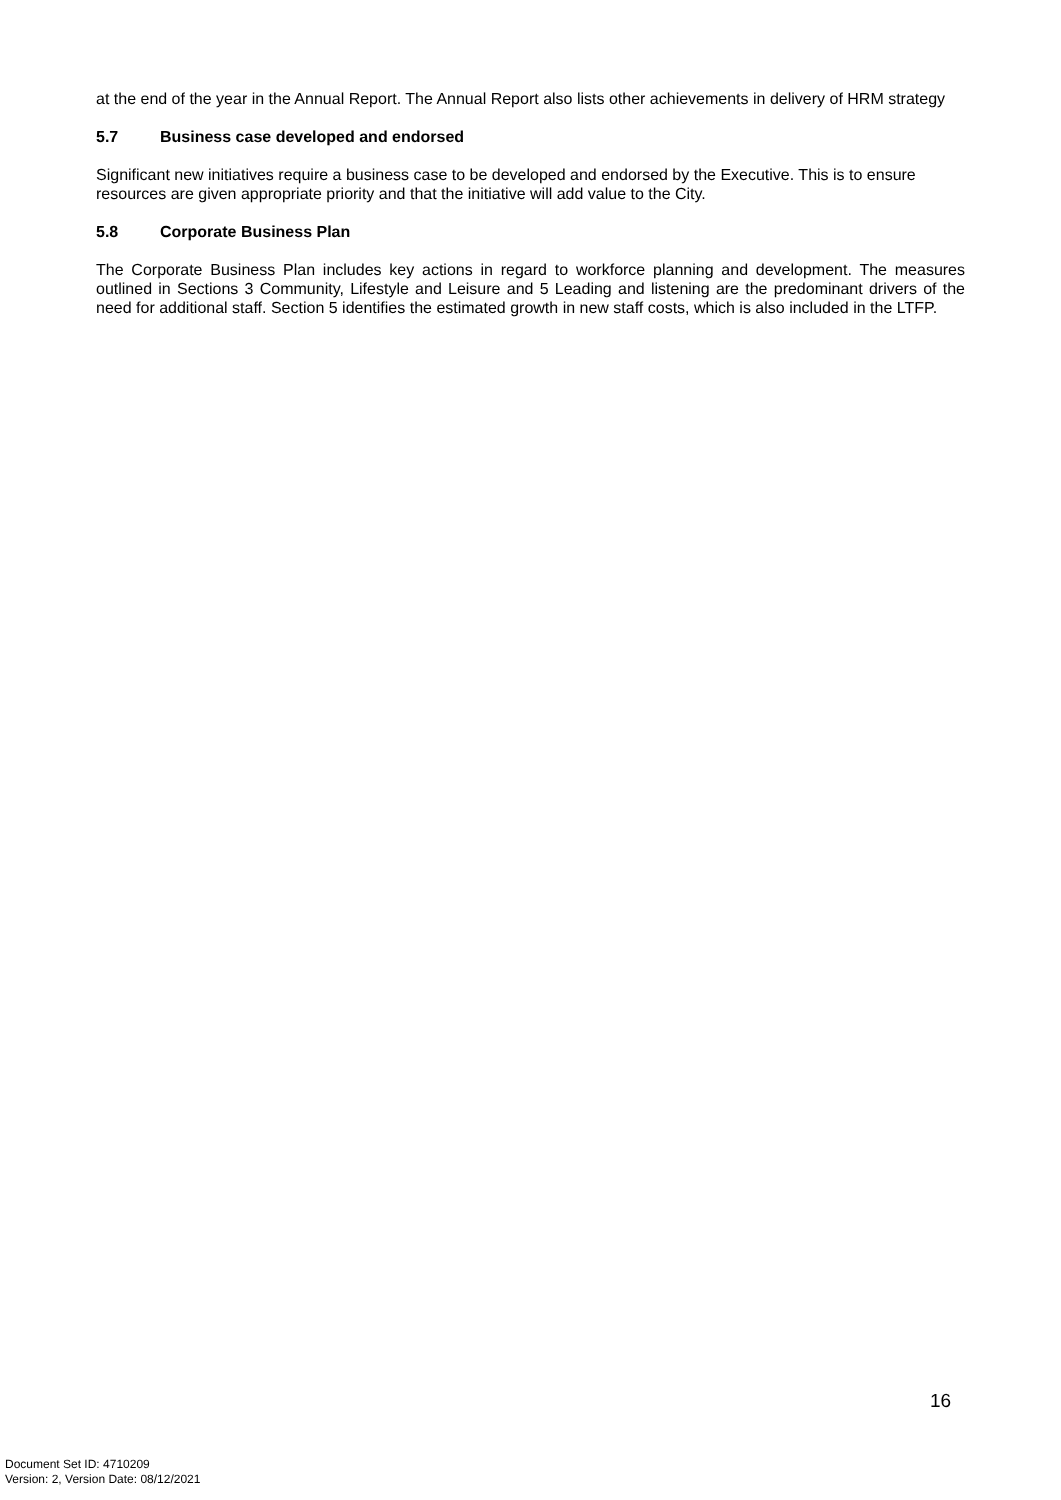at the end of the year in the Annual Report. The Annual Report also lists other achievements in delivery of HRM strategy
5.7 Business case developed and endorsed
Significant new initiatives require a business case to be developed and endorsed by the Executive. This is to ensure resources are given appropriate priority and that the initiative will add value to the City.
5.8 Corporate Business Plan
The Corporate Business Plan includes key actions in regard to workforce planning and development. The measures outlined in Sections 3 Community, Lifestyle and Leisure and 5 Leading and listening are the predominant drivers of the need for additional staff. Section 5 identifies the estimated growth in new staff costs, which is also included in the LTFP.
16
Document Set ID: 4710209
Version: 2, Version Date: 08/12/2021